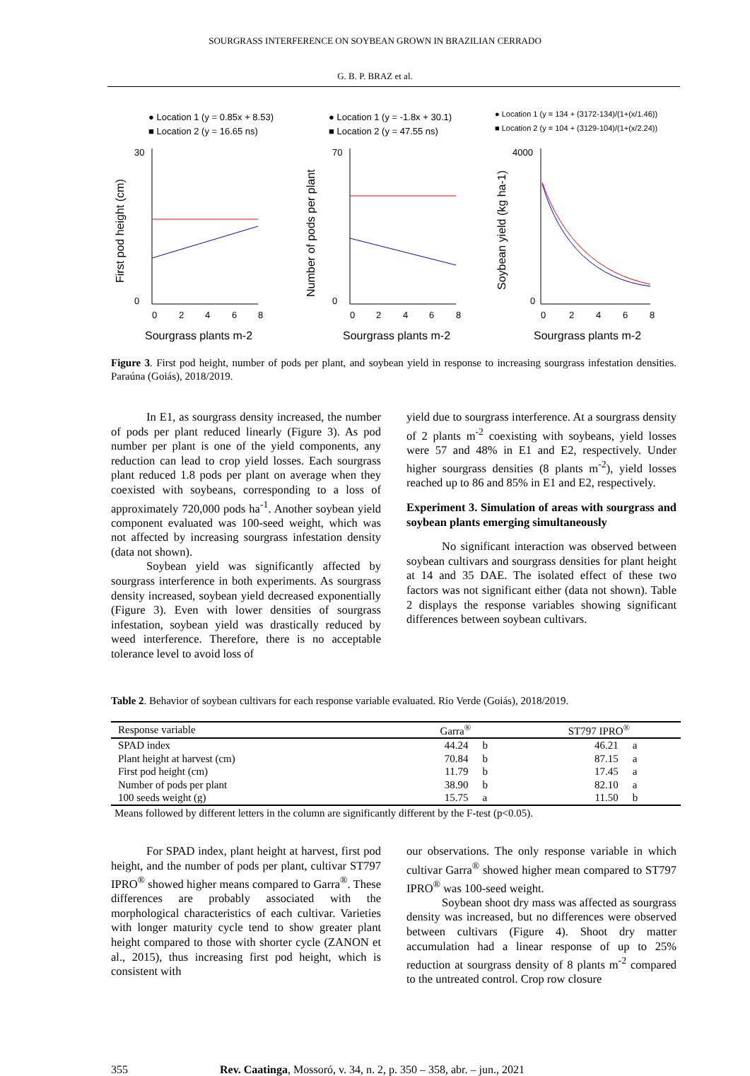SOURGRASS INTERFERENCE ON SOYBEAN GROWN IN BRAZILIAN CERRADO
G. B. P. BRAZ et al.
● Location 1 (y = 0.85x + 8.53)
■ Location 2 (y = 16.65 ns)
30
0
0
2
4
6
8
Sourgrass plants m-2
First pod height (cm)
● Location 1 (y = -1.8x + 30.1)
■ Location 2 (y = 47.55 ns)
70
0
0
2
4
6
8
Sourgrass plants m-2
Number of pods per plant
● Location 1 (y = 134 + (3172-134)/(1+(x/1.46))
■ Location 2 (y = 104 + (3129-104)/(1+(x/2.24))
4000
0
0
2
4
6
8
Sourgrass plants m-2
Soybean yield (kg ha-1)
Figure 3. First pod height, number of pods per plant, and soybean yield in response to increasing sourgrass infestation densities. Paraúna (Goiás), 2018/2019.
In E1, as sourgrass density increased, the number of pods per plant reduced linearly (Figure 3). As pod number per plant is one of the yield components, any reduction can lead to crop yield losses. Each sourgrass plant reduced 1.8 pods per plant on average when they coexisted with soybeans, corresponding to a loss of approximately 720,000 pods ha<sup>-1</sup>. Another soybean yield component evaluated was 100-seed weight, which was not affected by increasing sourgrass infestation density (data not shown).
Soybean yield was significantly affected by sourgrass interference in both experiments. As sourgrass density increased, soybean yield decreased exponentially (Figure 3). Even with lower densities of sourgrass infestation, soybean yield was drastically reduced by weed interference. Therefore, there is no acceptable tolerance level to avoid loss of
yield due to sourgrass interference. At a sourgrass density of 2 plants m<sup>-2</sup> coexisting with soybeans, yield losses were 57 and 48% in E1 and E2, respectively. Under higher sourgrass densities (8 plants m<sup>-2</sup>), yield losses reached up to 86 and 85% in E1 and E2, respectively.
Experiment 3. Simulation of areas with sourgrass and soybean plants emerging simultaneously
No significant interaction was observed between soybean cultivars and sourgrass densities for plant height at 14 and 35 DAE. The isolated effect of these two factors was not significant either (data not shown). Table 2 displays the response variables showing significant differences between soybean cultivars.
Table 2. Behavior of soybean cultivars for each response variable evaluated. Rio Verde (Goiás), 2018/2019.
| Response variable | Garra<sup>®</sup> | | ST797 IPRO<sup>®</sup> | |
| --- | --- | --- | --- | --- |
| SPAD index | 44.24 | b | 46.21 | a |
| Plant height at harvest (cm) | 70.84 | b | 87.15 | a |
| First pod height (cm) | 11.79 | b | 17.45 | a |
| Number of pods per plant | 38.90 | b | 82.10 | a |
| 100 seeds weight (g) | 15.75 | a | 11.50 | b |
Means followed by different letters in the column are significantly different by the F-test (p<0.05).
For SPAD index, plant height at harvest, first pod height, and the number of pods per plant, cultivar ST797 IPRO<sup>®</sup> showed higher means compared to Garra<sup>®</sup>. These differences are probably associated with the morphological characteristics of each cultivar. Varieties with longer maturity cycle tend to show greater plant height compared to those with shorter cycle (ZANON et al., 2015), thus increasing first pod height, which is consistent with
our observations. The only response variable in which cultivar Garra<sup>®</sup> showed higher mean compared to ST797 IPRO<sup>®</sup> was 100-seed weight.
Soybean shoot dry mass was affected as sourgrass density was increased, but no differences were observed between cultivars (Figure 4). Shoot dry matter accumulation had a linear response of up to 25% reduction at sourgrass density of 8 plants m<sup>-2</sup> compared to the untreated control. Crop row closure
355 Rev. Caatinga, Mossoró, v. 34, n. 2, p. 350 – 358, abr. – jun., 2021